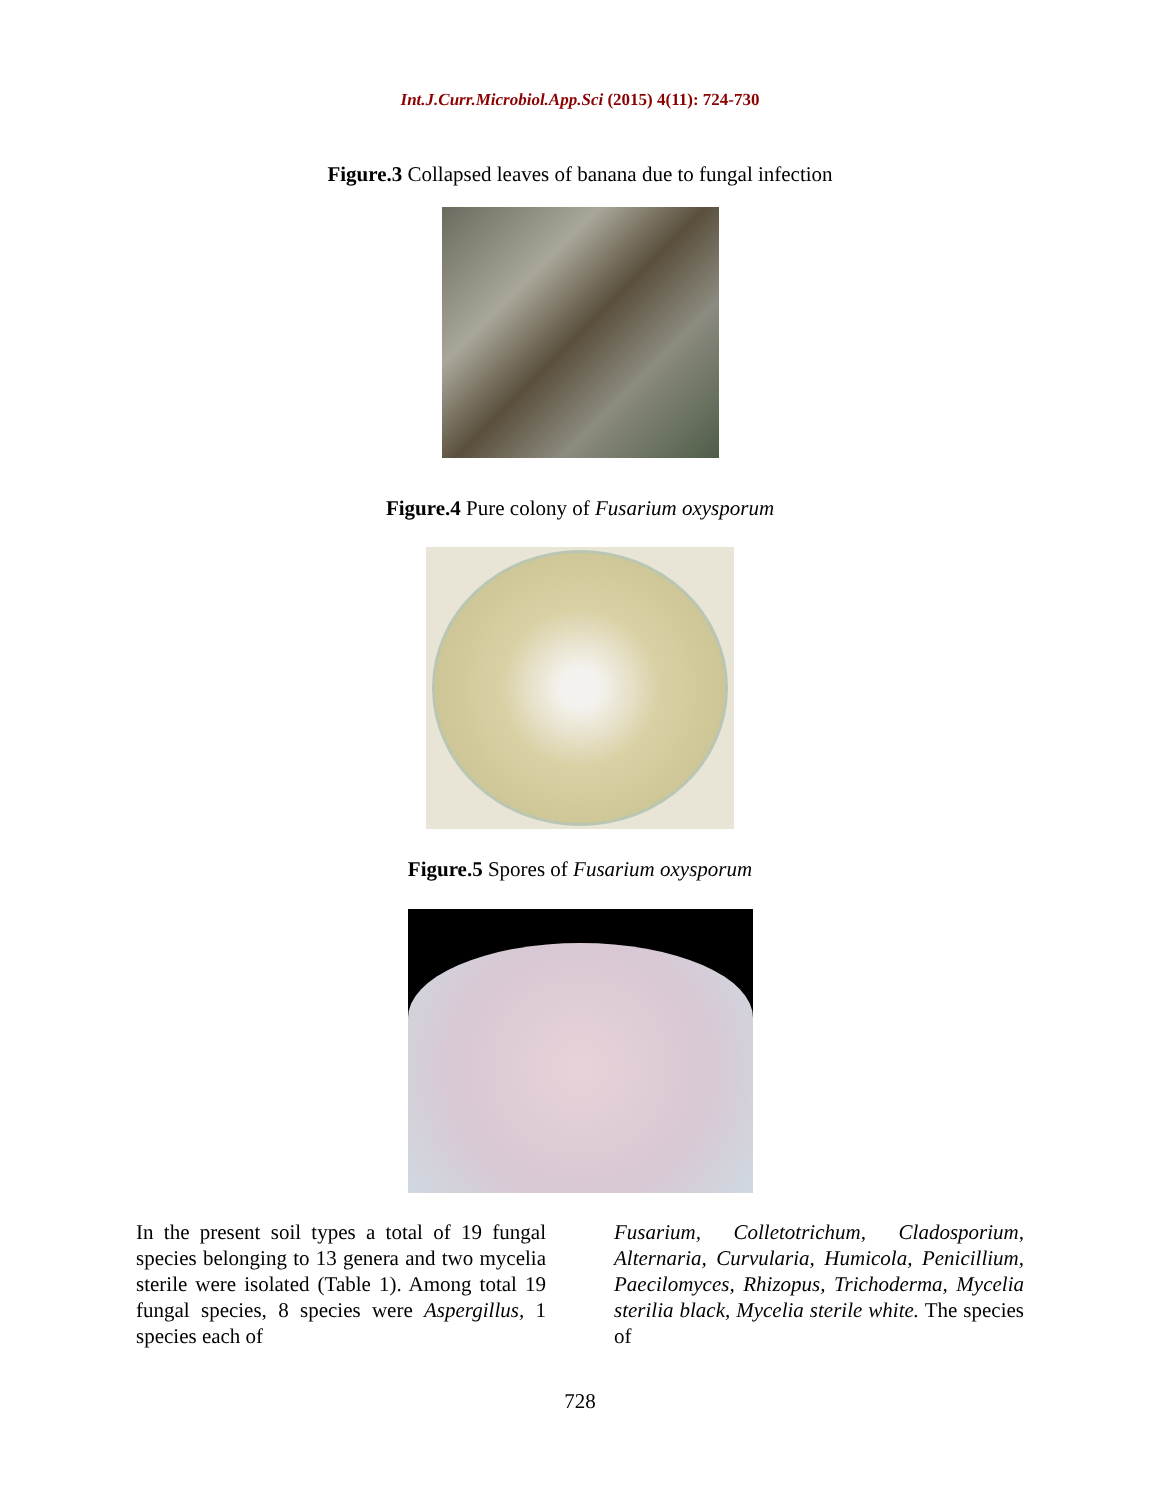Int.J.Curr.Microbiol.App.Sci (2015) 4(11): 724-730
Figure.3 Collapsed leaves of banana due to fungal infection
Figure.4 Pure colony of Fusarium oxysporum
Figure.5 Spores of Fusarium oxysporum
In the present soil types a total of 19 fungal species belonging to 13 genera and two mycelia sterile were isolated (Table 1). Among total 19 fungal species, 8 species were Aspergillus, 1 species each of
Fusarium, Colletotrichum, Cladosporium, Alternaria, Curvularia, Humicola, Penicillium, Paecilomyces, Rhizopus, Trichoderma, Mycelia sterilia black, Mycelia sterile white. The species of
728